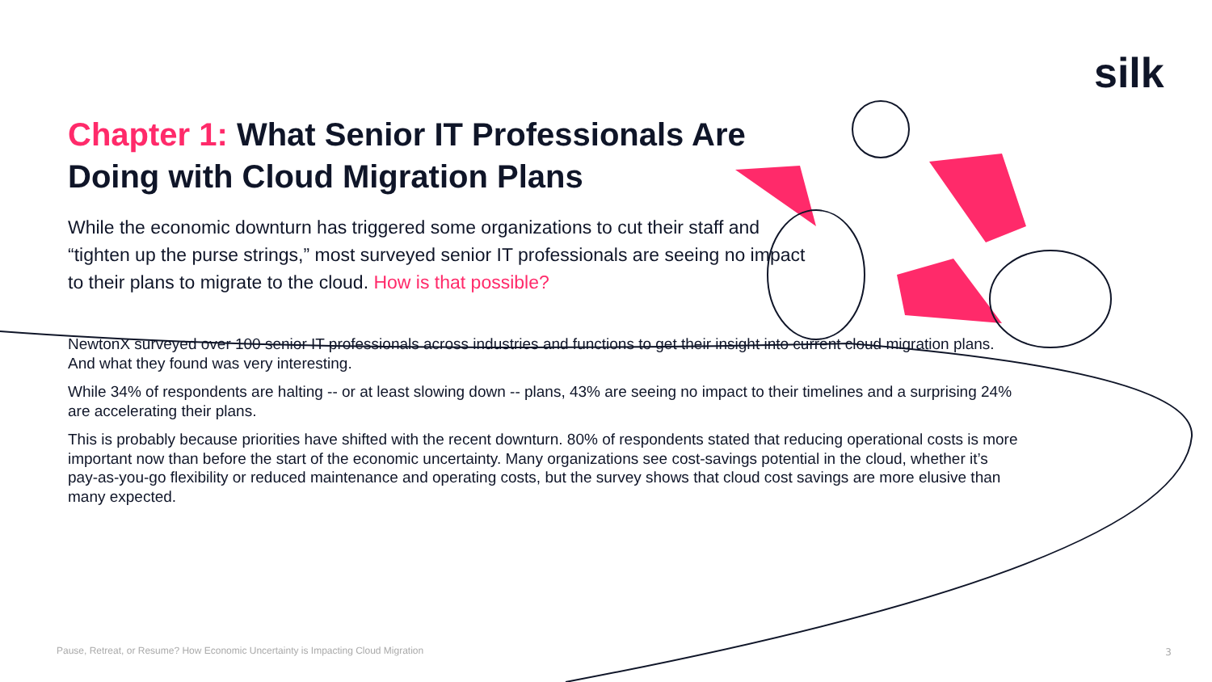silk
Chapter 1: What Senior IT Professionals Are Doing with Cloud Migration Plans
While the economic downturn has triggered some organizations to cut their staff and “tighten up the purse strings,” most surveyed senior IT professionals are seeing no impact to their plans to migrate to the cloud. How is that possible?
NewtonX surveyed over 100 senior IT professionals across industries and functions to get their insight into current cloud migration plans. And what they found was very interesting.
While 34% of respondents are halting -- or at least slowing down -- plans, 43% are seeing no impact to their timelines and a surprising 24% are accelerating their plans.
This is probably because priorities have shifted with the recent downturn. 80% of respondents stated that reducing operational costs is more important now than before the start of the economic uncertainty. Many organizations see cost-savings potential in the cloud, whether it’s pay-as-you-go flexibility or reduced maintenance and operating costs, but the survey shows that cloud cost savings are more elusive than many expected.
Pause, Retreat, or Resume? How Economic Uncertainty is Impacting Cloud Migration
3